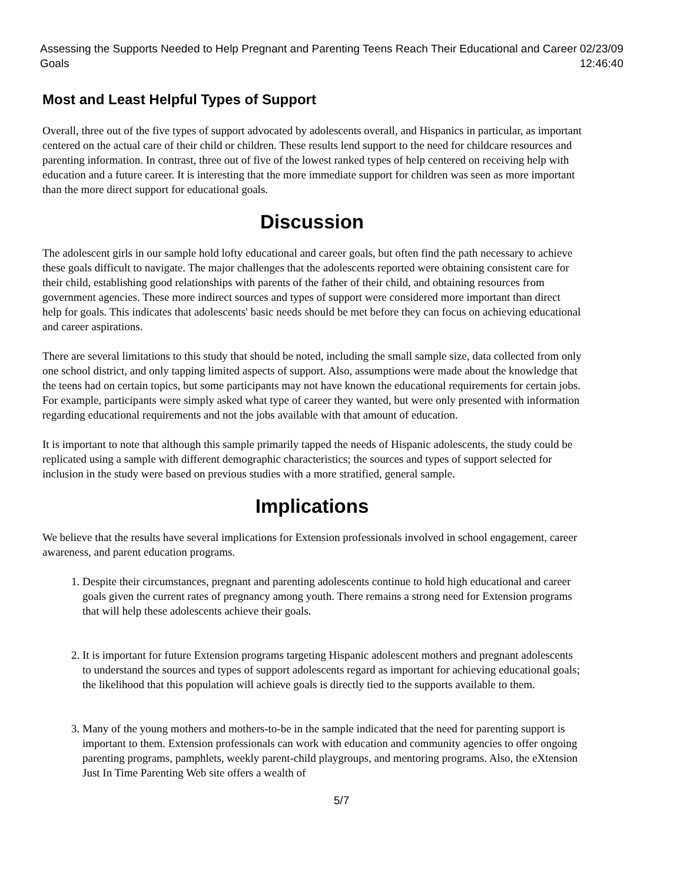Assessing the Supports Needed to Help Pregnant and Parenting Teens Reach Their Educational and Career Goals 02/23/09 12:46:40
Most and Least Helpful Types of Support
Overall, three out of the five types of support advocated by adolescents overall, and Hispanics in particular, as important centered on the actual care of their child or children. These results lend support to the need for childcare resources and parenting information. In contrast, three out of five of the lowest ranked types of help centered on receiving help with education and a future career. It is interesting that the more immediate support for children was seen as more important than the more direct support for educational goals.
Discussion
The adolescent girls in our sample hold lofty educational and career goals, but often find the path necessary to achieve these goals difficult to navigate. The major challenges that the adolescents reported were obtaining consistent care for their child, establishing good relationships with parents of the father of their child, and obtaining resources from government agencies. These more indirect sources and types of support were considered more important than direct help for goals. This indicates that adolescents' basic needs should be met before they can focus on achieving educational and career aspirations.
There are several limitations to this study that should be noted, including the small sample size, data collected from only one school district, and only tapping limited aspects of support. Also, assumptions were made about the knowledge that the teens had on certain topics, but some participants may not have known the educational requirements for certain jobs. For example, participants were simply asked what type of career they wanted, but were only presented with information regarding educational requirements and not the jobs available with that amount of education.
It is important to note that although this sample primarily tapped the needs of Hispanic adolescents, the study could be replicated using a sample with different demographic characteristics; the sources and types of support selected for inclusion in the study were based on previous studies with a more stratified, general sample.
Implications
We believe that the results have several implications for Extension professionals involved in school engagement, career awareness, and parent education programs.
1. Despite their circumstances, pregnant and parenting adolescents continue to hold high educational and career goals given the current rates of pregnancy among youth. There remains a strong need for Extension programs that will help these adolescents achieve their goals.
2. It is important for future Extension programs targeting Hispanic adolescent mothers and pregnant adolescents to understand the sources and types of support adolescents regard as important for achieving educational goals; the likelihood that this population will achieve goals is directly tied to the supports available to them.
3. Many of the young mothers and mothers-to-be in the sample indicated that the need for parenting support is important to them. Extension professionals can work with education and community agencies to offer ongoing parenting programs, pamphlets, weekly parent-child playgroups, and mentoring programs. Also, the eXtension Just In Time Parenting Web site offers a wealth of
5/7